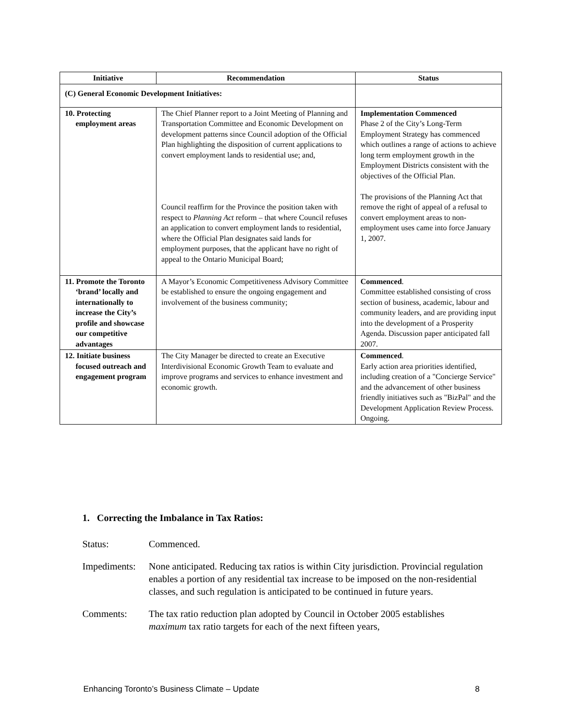| Initiative | Recommendation | Status |
| --- | --- | --- |
| (C) General Economic Development Initiatives: | | |
| 10. Protecting employment areas | The Chief Planner report to a Joint Meeting of Planning and Transportation Committee and Economic Development on development patterns since Council adoption of the Official Plan highlighting the disposition of current applications to convert employment lands to residential use; and, Council reaffirm for the Province the position taken with respect to Planning Act reform – that where Council refuses an application to convert employment lands to residential, where the Official Plan designates said lands for employment purposes, that the applicant have no right of appeal to the Ontario Municipal Board; | Implementation Commenced Phase 2 of the City’s Long-Term Employment Strategy has commenced which outlines a range of actions to achieve long term employment growth in the Employment Districts consistent with the objectives of the Official Plan. The provisions of the Planning Act that remove the right of appeal of a refusal to convert employment areas to non-employment uses came into force January 1, 2007. |
| 11. Promote the Toronto ‘brand’ locally and internationally to increase the City’s profile and showcase our competitive advantages | A Mayor’s Economic Competitiveness Advisory Committee be established to ensure the ongoing engagement and involvement of the business community; | Commenced . Committee established consisting of cross section of business, academic, labour and community leaders, and are providing input into the development of a Prosperity Agenda. Discussion paper anticipated fall 2007. |
| 12. Initiate business focused outreach and engagement program | The City Manager be directed to create an Executive Interdivisional Economic Growth Team to evaluate and improve programs and services to enhance investment and economic growth. | Commenced . Early action area priorities identified, including creation of a "Concierge Service" and the advancement of other business friendly initiatives such as "BizPal" and the Development Application Review Process. Ongoing. |
1. Correcting the Imbalance in Tax Ratios:
Status: Commenced.
Impediments:
None anticipated. Reducing tax ratios is within City jurisdiction. Provincial regulation enables a portion of any residential tax increase to be imposed on the non-residential classes, and such regulation is anticipated to be continued in future years.
Comments: The tax ratio reduction plan adopted by Council in October 2005 establishes maximum tax ratio targets for each of the next fifteen years,
Enhancing Toronto’s Business Climate – Update 8